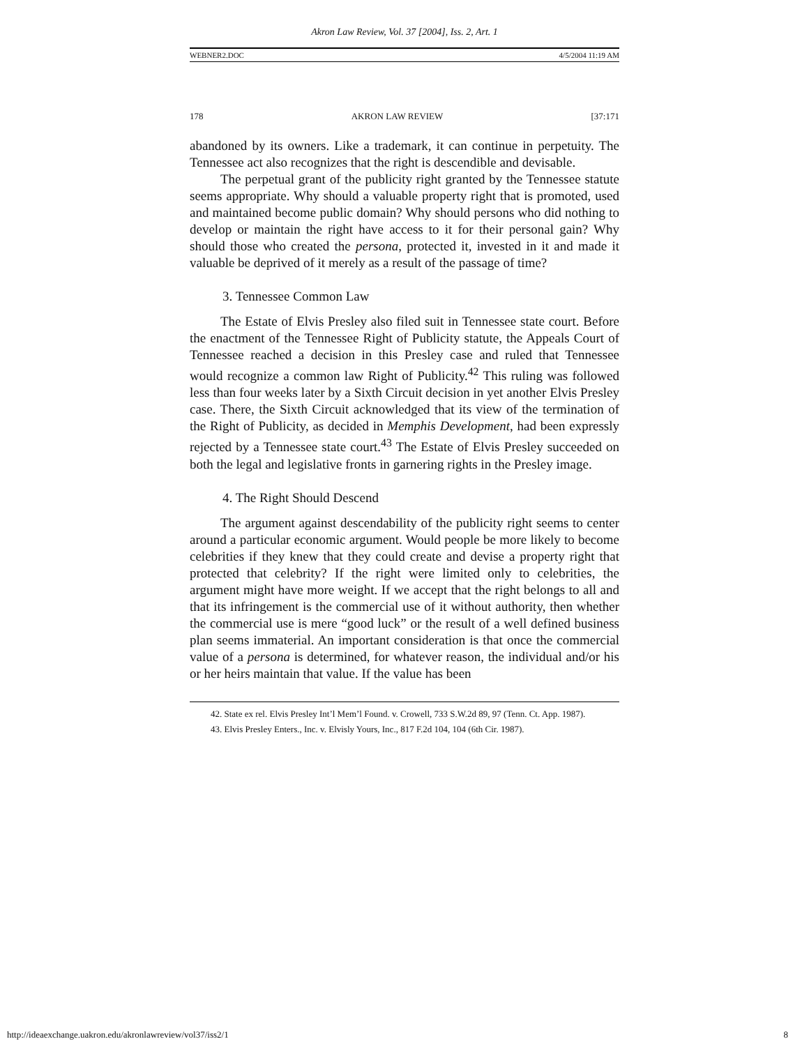Akron Law Review, Vol. 37 [2004], Iss. 2, Art. 1
WEBNER2.DOC 4/5/2004 11:19 AM
178 AKRON LAW REVIEW [37:171
abandoned by its owners. Like a trademark, it can continue in perpetuity. The Tennessee act also recognizes that the right is descendible and devisable.
The perpetual grant of the publicity right granted by the Tennessee statute seems appropriate. Why should a valuable property right that is promoted, used and maintained become public domain? Why should persons who did nothing to develop or maintain the right have access to it for their personal gain? Why should those who created the persona, protected it, invested in it and made it valuable be deprived of it merely as a result of the passage of time?
3. Tennessee Common Law
The Estate of Elvis Presley also filed suit in Tennessee state court. Before the enactment of the Tennessee Right of Publicity statute, the Appeals Court of Tennessee reached a decision in this Presley case and ruled that Tennessee would recognize a common law Right of Publicity.<sup>42</sup> This ruling was followed less than four weeks later by a Sixth Circuit decision in yet another Elvis Presley case. There, the Sixth Circuit acknowledged that its view of the termination of the Right of Publicity, as decided in Memphis Development, had been expressly rejected by a Tennessee state court.<sup>43</sup> The Estate of Elvis Presley succeeded on both the legal and legislative fronts in garnering rights in the Presley image.
4. The Right Should Descend
The argument against descendability of the publicity right seems to center around a particular economic argument. Would people be more likely to become celebrities if they knew that they could create and devise a property right that protected that celebrity? If the right were limited only to celebrities, the argument might have more weight. If we accept that the right belongs to all and that its infringement is the commercial use of it without authority, then whether the commercial use is mere “good luck” or the result of a well defined business plan seems immaterial. An important consideration is that once the commercial value of a persona is determined, for whatever reason, the individual and/or his or her heirs maintain that value. If the value has been
42. State ex rel. Elvis Presley Int’l Mem’l Found. v. Crowell, 733 S.W.2d 89, 97 (Tenn. Ct. App. 1987).
43. Elvis Presley Enters., Inc. v. Elvisly Yours, Inc., 817 F.2d 104, 104 (6th Cir. 1987).
http://ideaexchange.uakron.edu/akronlawreview/vol37/iss2/1 8